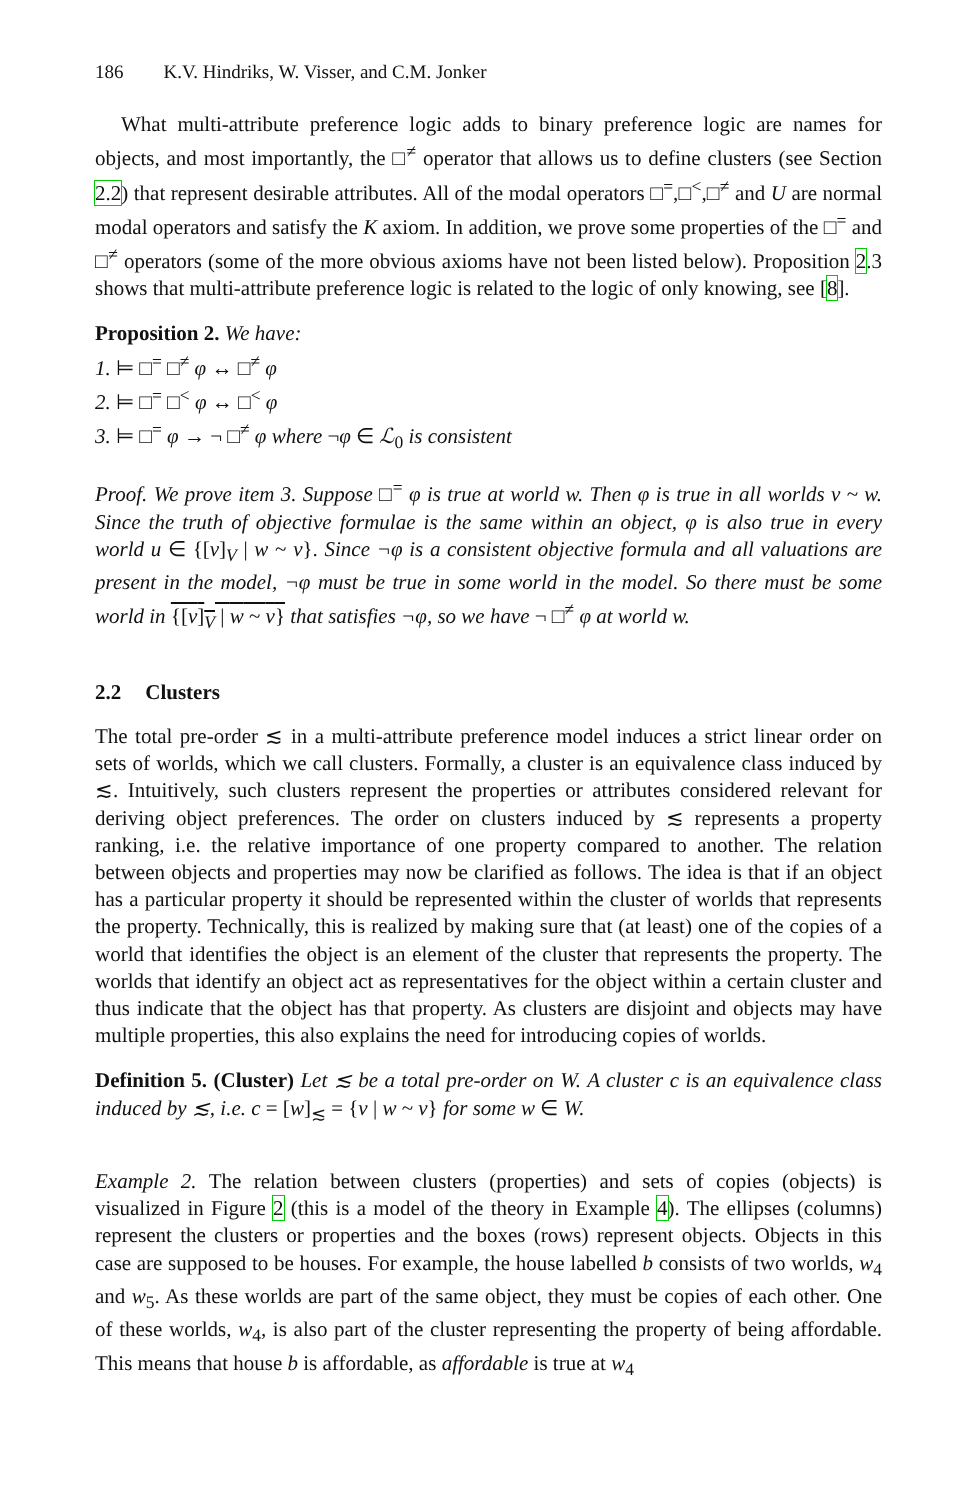186 K.V. Hindriks, W. Visser, and C.M. Jonker
What multi-attribute preference logic adds to binary preference logic are names for objects, and most importantly, the □<sup>≠</sup> operator that allows us to define clusters (see Section 2.2) that represent desirable attributes. All of the modal operators □<sup>=</sup>,□<sup><</sup>,□<sup>≠</sup> and U are normal modal operators and satisfy the K axiom. In addition, we prove some properties of the □<sup>=</sup> and □<sup>≠</sup> operators (some of the more obvious axioms have not been listed below). Proposition 2.3 shows that multi-attribute preference logic is related to the logic of only knowing, see [8].
Proposition 2. We have:
1. ⊨ □<sup>=</sup> □<sup>≠</sup> φ ↔ □<sup>≠</sup> φ
2. ⊨ □<sup>=</sup> □<sup><</sup> φ ↔ □<sup><</sup> φ
3. ⊨ □<sup>=</sup> φ → ¬ □<sup>≠</sup> φ where ¬φ ∈ ℒ<sub>0</sub> is consistent
Proof. We prove item 3. Suppose □<sup>=</sup> φ is true at world w. Then φ is true in all worlds v ~ w. Since the truth of objective formulae is the same within an object, φ is also true in every world u ∈ {[v]<sub>V</sub> | w ~ v}. Since ¬φ is a consistent objective formula and all valuations are present in the model, ¬φ must be true in some world in the model. So there must be some world in {[v]<sub>V</sub> | w ~ v} that satisfies ¬φ, so we have ¬ □<sup>≠</sup> φ at world w.
2.2 Clusters
The total pre-order ≲ in a multi-attribute preference model induces a strict linear order on sets of worlds, which we call clusters. Formally, a cluster is an equivalence class induced by ≲. Intuitively, such clusters represent the properties or attributes considered relevant for deriving object preferences. The order on clusters induced by ≲ represents a property ranking, i.e. the relative importance of one property compared to another. The relation between objects and properties may now be clarified as follows. The idea is that if an object has a particular property it should be represented within the cluster of worlds that represents the property. Technically, this is realized by making sure that (at least) one of the copies of a world that identifies the object is an element of the cluster that represents the property. The worlds that identify an object act as representatives for the object within a certain cluster and thus indicate that the object has that property. As clusters are disjoint and objects may have multiple properties, this also explains the need for introducing copies of worlds.
Definition 5. (Cluster) Let ≲ be a total pre-order on W. A cluster c is an equivalence class induced by ≲, i.e. c = [w]<sub>≲</sub> = {v | w ~ v} for some w ∈ W.
Example 2. The relation between clusters (properties) and sets of copies (objects) is visualized in Figure 2 (this is a model of the theory in Example 4). The ellipses (columns) represent the clusters or properties and the boxes (rows) represent objects. Objects in this case are supposed to be houses. For example, the house labelled b consists of two worlds, w<sub>4</sub> and w<sub>5</sub>. As these worlds are part of the same object, they must be copies of each other. One of these worlds, w<sub>4</sub>, is also part of the cluster representing the property of being affordable. This means that house b is affordable, as affordable is true at w<sub>4</sub>